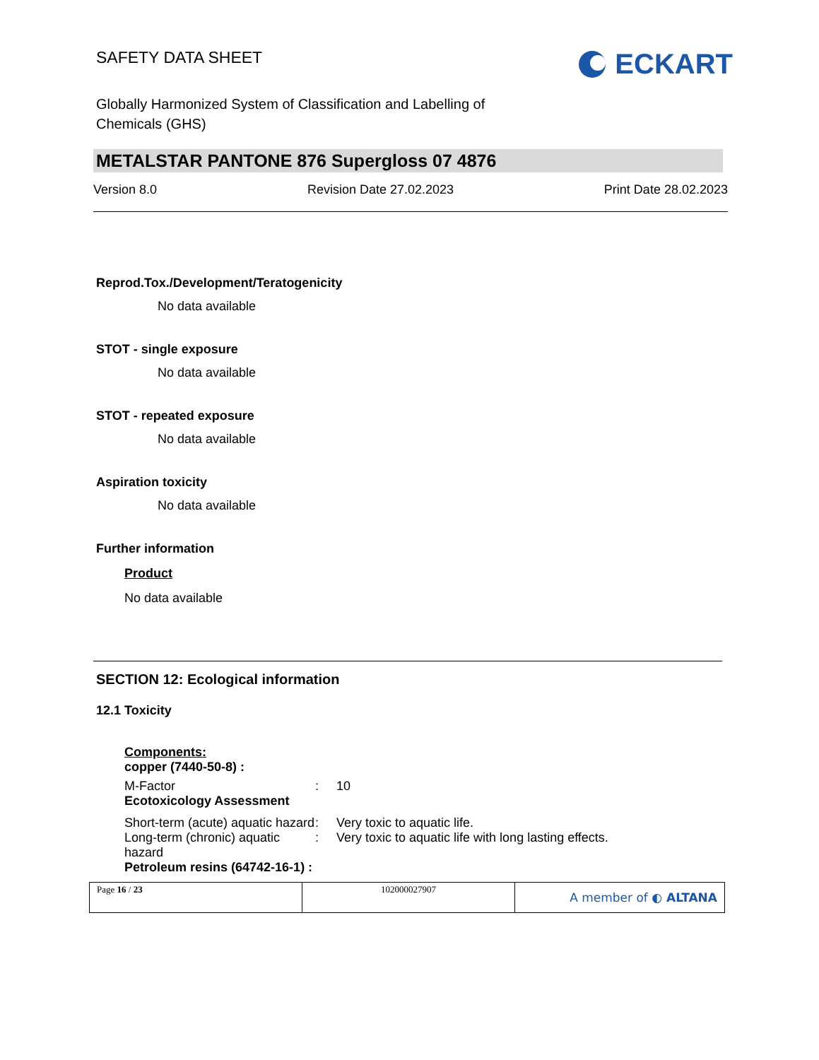SAFETY DATA SHEET
ECKART
Globally Harmonized System of Classification and Labelling of
Chemicals (GHS)
METALSTAR PANTONE 876 Supergloss 07 4876
Version 8.0 Revision Date 27.02.2023 Print Date 28.02.2023
Reprod.Tox./Development/Teratogenicity
No data available
STOT - single exposure
No data available
STOT - repeated exposure
No data available
Aspiration toxicity
No data available
Further information
Product
No data available
SECTION 12: Ecological information
12.1 Toxicity
Components:
copper (7440-50-8) :
| M-Factor | : | 10 |
| Ecotoxicology Assessment | | |
| Short-term (acute) aquatic hazard | : | Very toxic to aquatic life. |
| Long-term (chronic) aquatic hazard | : | Very toxic to aquatic life with long lasting effects. |
| Petroleum resins (64742-16-1) : | | |
| Page 16 / 23 | 102000027907 | A member of ◐ ALTANA |